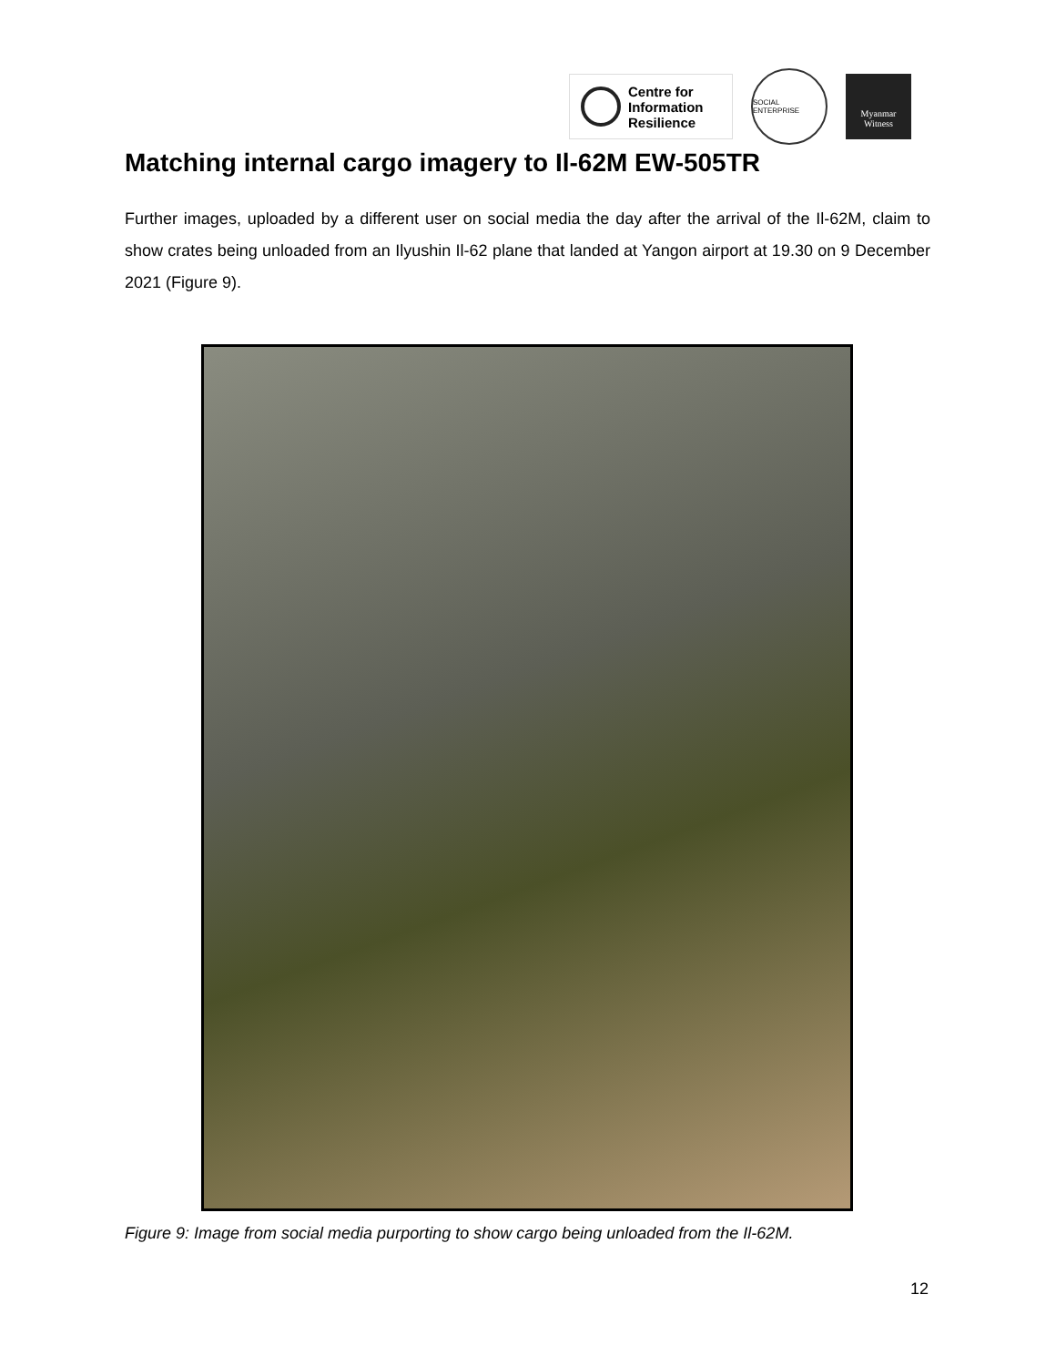Centre for
Information
Resilience
SOCIAL ENTERPRISE
Myanmar
Witness
Matching internal cargo imagery to Il-62M EW-505TR
Further images, uploaded by a different user on social media the day after the arrival of the Il-62M, claim to show crates being unloaded from an Ilyushin Il-62 plane that landed at Yangon airport at 19.30 on 9 December 2021 (Figure 9).
Figure 9: Image from social media purporting to show cargo being unloaded from the Il-62M.
12